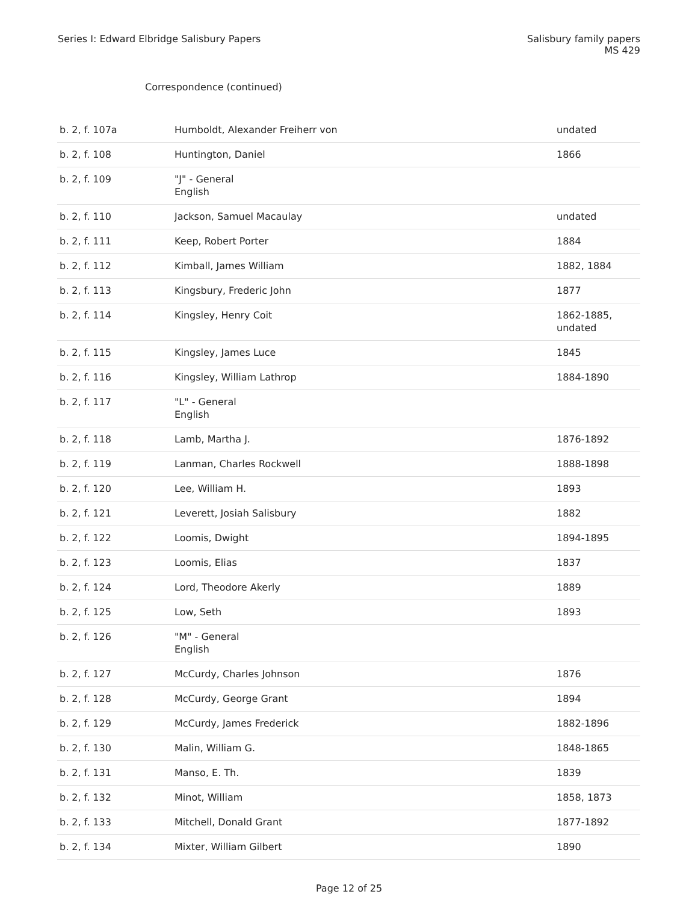Series I: Edward Elbridge Salisbury Papers
Salisbury family papers
MS 429
Correspondence (continued)
| b. 2, f. 107a | Humboldt, Alexander Freiherr von | undated |
| b. 2, f. 108 | Huntington, Daniel | 1866 |
| b. 2, f. 109 | "J" - General English | |
| b. 2, f. 110 | Jackson, Samuel Macaulay | undated |
| b. 2, f. 111 | Keep, Robert Porter | 1884 |
| b. 2, f. 112 | Kimball, James William | 1882, 1884 |
| b. 2, f. 113 | Kingsbury, Frederic John | 1877 |
| b. 2, f. 114 | Kingsley, Henry Coit | 1862-1885, undated |
| b. 2, f. 115 | Kingsley, James Luce | 1845 |
| b. 2, f. 116 | Kingsley, William Lathrop | 1884-1890 |
| b. 2, f. 117 | "L" - General English | |
| b. 2, f. 118 | Lamb, Martha J. | 1876-1892 |
| b. 2, f. 119 | Lanman, Charles Rockwell | 1888-1898 |
| b. 2, f. 120 | Lee, William H. | 1893 |
| b. 2, f. 121 | Leverett, Josiah Salisbury | 1882 |
| b. 2, f. 122 | Loomis, Dwight | 1894-1895 |
| b. 2, f. 123 | Loomis, Elias | 1837 |
| b. 2, f. 124 | Lord, Theodore Akerly | 1889 |
| b. 2, f. 125 | Low, Seth | 1893 |
| b. 2, f. 126 | "M" - General English | |
| b. 2, f. 127 | McCurdy, Charles Johnson | 1876 |
| b. 2, f. 128 | McCurdy, George Grant | 1894 |
| b. 2, f. 129 | McCurdy, James Frederick | 1882-1896 |
| b. 2, f. 130 | Malin, William G. | 1848-1865 |
| b. 2, f. 131 | Manso, E. Th. | 1839 |
| b. 2, f. 132 | Minot, William | 1858, 1873 |
| b. 2, f. 133 | Mitchell, Donald Grant | 1877-1892 |
| b. 2, f. 134 | Mixter, William Gilbert | 1890 |
Page 12 of 25